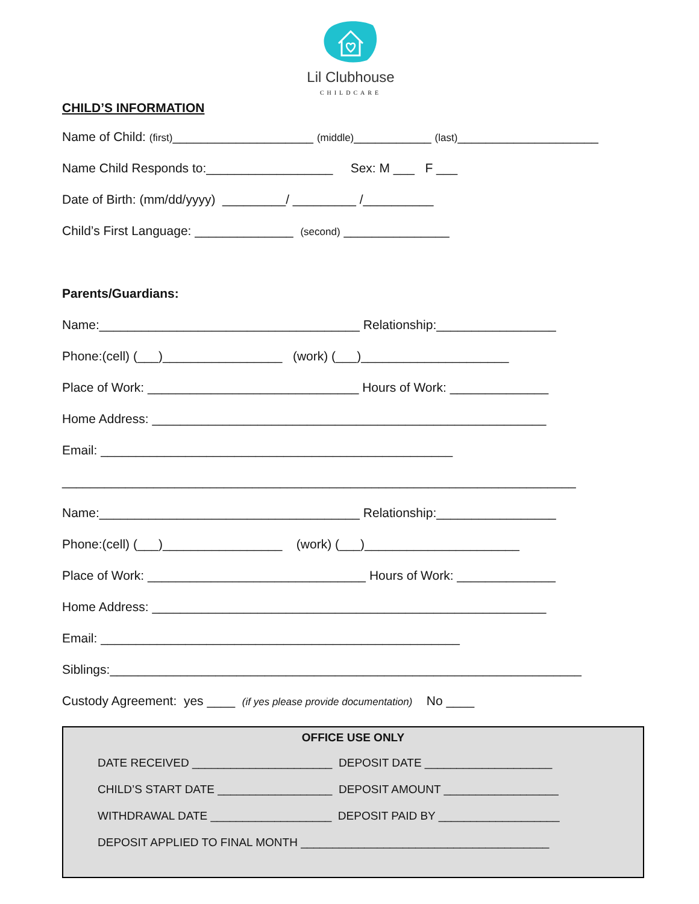Lil Clubhouse
CHILDCARE
CHILD’S INFORMATION
Name of Child: (first)____________________ (middle)___________ (last)____________________
Name Child Responds to:__________________ Sex: M ___ F ___
Date of Birth: (mm/dd/yyyy) _________/ _________ /__________
Child’s First Language: ______________ (second) _______________
Parents/Guardians:
Name:_____________________________________ Relationship:_________________
Phone:(cell) (___)_________________ (work) (___)_____________________
Place of Work: ______________________________ Hours of Work: ______________
Home Address: ________________________________________________________
Email: __________________________________________________
_________________________________________________________________________
Name:_____________________________________ Relationship:_________________
Phone:(cell) (___)_________________ (work) (___)______________________
Place of Work: _______________________________ Hours of Work: ______________
Home Address: ________________________________________________________
Email: ___________________________________________________
Siblings:___________________________________________________________________
Custody Agreement: yes ____ (if yes please provide documentation) No ____
OFFICE USE ONLY
DATE RECEIVED ______________________ DEPOSIT DATE ____________________
CHILD’S START DATE __________________ DEPOSIT AMOUNT __________________
WITHDRAWAL DATE ___________________ DEPOSIT PAID BY ___________________
DEPOSIT APPLIED TO FINAL MONTH _______________________________________